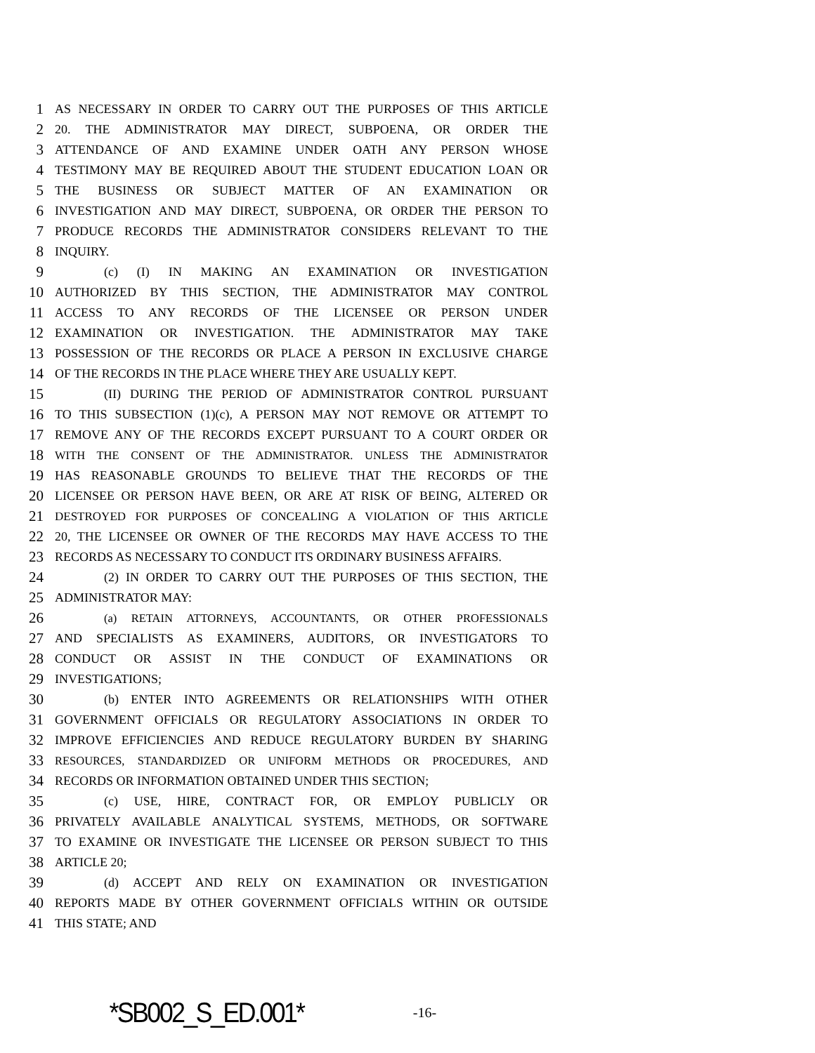1 AS NECESSARY IN ORDER TO CARRY OUT THE PURPOSES OF THIS ARTICLE
2 20. THE ADMINISTRATOR MAY DIRECT, SUBPOENA, OR ORDER THE
3 ATTENDANCE OF AND EXAMINE UNDER OATH ANY PERSON WHOSE
4 TESTIMONY MAY BE REQUIRED ABOUT THE STUDENT EDUCATION LOAN OR
5 THE BUSINESS OR SUBJECT MATTER OF AN EXAMINATION OR
6 INVESTIGATION AND MAY DIRECT, SUBPOENA, OR ORDER THE PERSON TO
7 PRODUCE RECORDS THE ADMINISTRATOR CONSIDERS RELEVANT TO THE
8 INQUIRY.
9 (c) (I) IN MAKING AN EXAMINATION OR INVESTIGATION
10 AUTHORIZED BY THIS SECTION, THE ADMINISTRATOR MAY CONTROL
11 ACCESS TO ANY RECORDS OF THE LICENSEE OR PERSON UNDER
12 EXAMINATION OR INVESTIGATION. THE ADMINISTRATOR MAY TAKE
13 POSSESSION OF THE RECORDS OR PLACE A PERSON IN EXCLUSIVE CHARGE
14 OF THE RECORDS IN THE PLACE WHERE THEY ARE USUALLY KEPT.
15 (II) DURING THE PERIOD OF ADMINISTRATOR CONTROL PURSUANT
16 TO THIS SUBSECTION (1)(c), A PERSON MAY NOT REMOVE OR ATTEMPT TO
17 REMOVE ANY OF THE RECORDS EXCEPT PURSUANT TO A COURT ORDER OR
18 WITH THE CONSENT OF THE ADMINISTRATOR. UNLESS THE ADMINISTRATOR
19 HAS REASONABLE GROUNDS TO BELIEVE THAT THE RECORDS OF THE
20 LICENSEE OR PERSON HAVE BEEN, OR ARE AT RISK OF BEING, ALTERED OR
21 DESTROYED FOR PURPOSES OF CONCEALING A VIOLATION OF THIS ARTICLE
22 20, THE LICENSEE OR OWNER OF THE RECORDS MAY HAVE ACCESS TO THE
23 RECORDS AS NECESSARY TO CONDUCT ITS ORDINARY BUSINESS AFFAIRS.
24 (2) IN ORDER TO CARRY OUT THE PURPOSES OF THIS SECTION, THE
25 ADMINISTRATOR MAY:
26 (a) RETAIN ATTORNEYS, ACCOUNTANTS, OR OTHER PROFESSIONALS
27 AND SPECIALISTS AS EXAMINERS, AUDITORS, OR INVESTIGATORS TO
28 CONDUCT OR ASSIST IN THE CONDUCT OF EXAMINATIONS OR
29 INVESTIGATIONS;
30 (b) ENTER INTO AGREEMENTS OR RELATIONSHIPS WITH OTHER
31 GOVERNMENT OFFICIALS OR REGULATORY ASSOCIATIONS IN ORDER TO
32 IMPROVE EFFICIENCIES AND REDUCE REGULATORY BURDEN BY SHARING
33 RESOURCES, STANDARDIZED OR UNIFORM METHODS OR PROCEDURES, AND
34 RECORDS OR INFORMATION OBTAINED UNDER THIS SECTION;
35 (c) USE, HIRE, CONTRACT FOR, OR EMPLOY PUBLICLY OR
36 PRIVATELY AVAILABLE ANALYTICAL SYSTEMS, METHODS, OR SOFTWARE
37 TO EXAMINE OR INVESTIGATE THE LICENSEE OR PERSON SUBJECT TO THIS
38 ARTICLE 20;
39 (d) ACCEPT AND RELY ON EXAMINATION OR INVESTIGATION
40 REPORTS MADE BY OTHER GOVERNMENT OFFICIALS WITHIN OR OUTSIDE
41 THIS STATE; AND
*SB002_S_ED.001* -16-